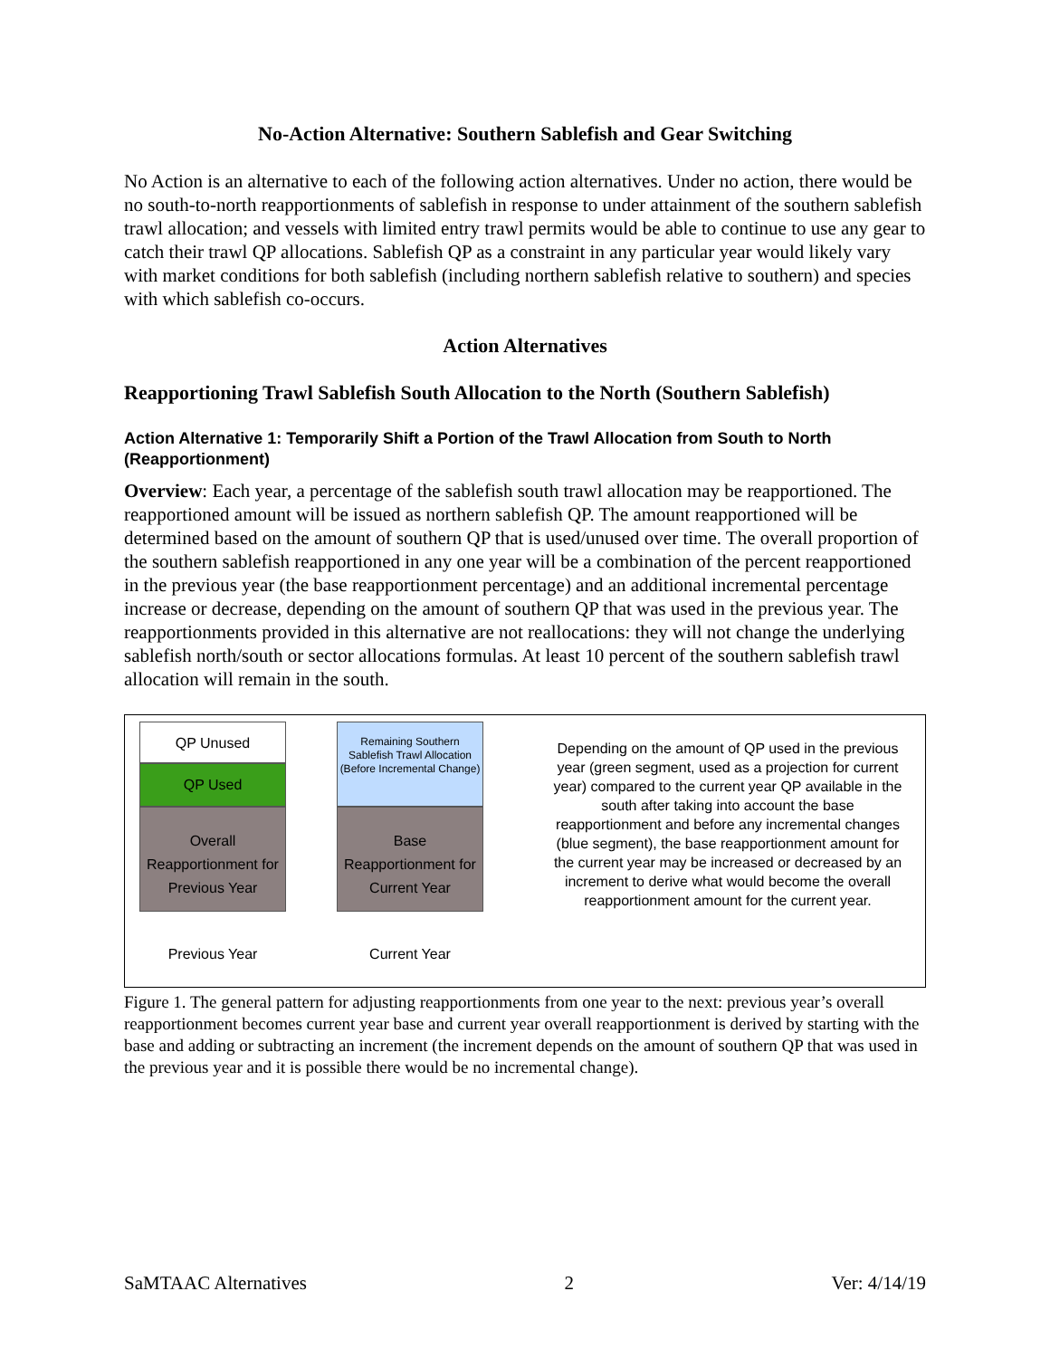No-Action Alternative: Southern Sablefish and Gear Switching
No Action is an alternative to each of the following action alternatives. Under no action, there would be no south-to-north reapportionments of sablefish in response to under attainment of the southern sablefish trawl allocation; and vessels with limited entry trawl permits would be able to continue to use any gear to catch their trawl QP allocations. Sablefish QP as a constraint in any particular year would likely vary with market conditions for both sablefish (including northern sablefish relative to southern) and species with which sablefish co-occurs.
Action Alternatives
Reapportioning Trawl Sablefish South Allocation to the North (Southern Sablefish)
Action Alternative 1: Temporarily Shift a Portion of the Trawl Allocation from South to North (Reapportionment)
Overview: Each year, a percentage of the sablefish south trawl allocation may be reapportioned. The reapportioned amount will be issued as northern sablefish QP. The amount reapportioned will be determined based on the amount of southern QP that is used/unused over time. The overall proportion of the southern sablefish reapportioned in any one year will be a combination of the percent reapportioned in the previous year (the base reapportionment percentage) and an additional incremental percentage increase or decrease, depending on the amount of southern QP that was used in the previous year. The reapportionments provided in this alternative are not reallocations: they will not change the underlying sablefish north/south or sector allocations formulas. At least 10 percent of the southern sablefish trawl allocation will remain in the south.
QP Unused
QP Used
Overall
Reapportionment for Previous Year
Previous Year
Remaining Southern Sablefish Trawl Allocation (Before Incremental Change)
Base
Reapportionment for Current Year
Current Year
Depending on the amount of QP used in the previous year (green segment, used as a projection for current year) compared to the current year QP available in the south after taking into account the base reapportionment and before any incremental changes (blue segment), the base reapportionment amount for the current year may be increased or decreased by an increment to derive what would become the overall reapportionment amount for the current year.
Figure 1. The general pattern for adjusting reapportionments from one year to the next: previous year’s overall reapportionment becomes current year base and current year overall reapportionment is derived by starting with the base and adding or subtracting an increment (the increment depends on the amount of southern QP that was used in the previous year and it is possible there would be no incremental change).
SaMTAAC Alternatives 2 Ver: 4/14/19